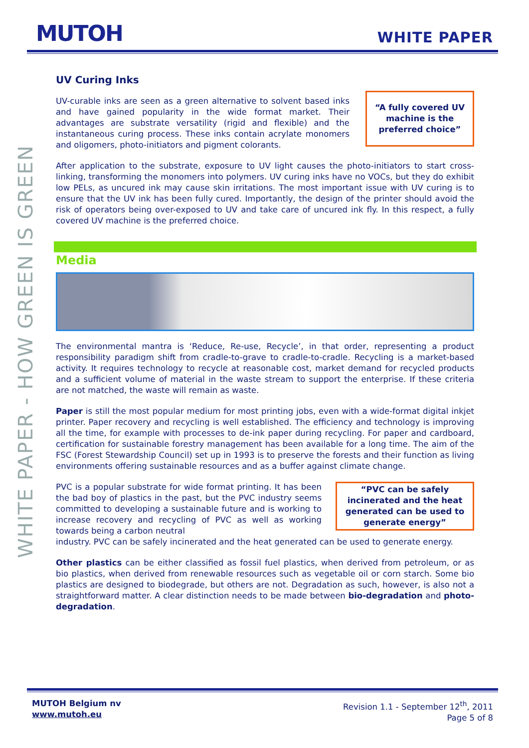MUTOH
WHITE PAPER
WHITE PAPER - HOW GREEN IS GREEN
UV Curing Inks
UV-curable inks are seen as a green alternative to solvent based inks and have gained popularity in the wide format market. Their advantages are substrate versatility (rigid and flexible) and the instantaneous curing process. These inks contain acrylate monomers and oligomers, photo-initiators and pigment colorants.
“A fully covered UV machine is the preferred choice”
After application to the substrate, exposure to UV light causes the photo-initiators to start cross-linking, transforming the monomers into polymers. UV curing inks have no VOCs, but they do exhibit low PELs, as uncured ink may cause skin irritations. The most important issue with UV curing is to ensure that the UV ink has been fully cured. Importantly, the design of the printer should avoid the risk of operators being over-exposed to UV and take care of uncured ink fly. In this respect, a fully covered UV machine is the preferred choice.
Media
The environmental mantra is ‘Reduce, Re-use, Recycle’, in that order, representing a product responsibility paradigm shift from cradle-to-grave to cradle-to-cradle. Recycling is a market-based activity. It requires technology to recycle at reasonable cost, market demand for recycled products and a sufficient volume of material in the waste stream to support the enterprise. If these criteria are not matched, the waste will remain as waste.
Paper is still the most popular medium for most printing jobs, even with a wide-format digital inkjet printer. Paper recovery and recycling is well established. The efficiency and technology is improving all the time, for example with processes to de-ink paper during recycling. For paper and cardboard, certification for sustainable forestry management has been available for a long time. The aim of the FSC (Forest Stewardship Council) set up in 1993 is to preserve the forests and their function as living environments offering sustainable resources and as a buffer against climate change.
PVC is a popular substrate for wide format printing. It has been the bad boy of plastics in the past, but the PVC industry seems committed to developing a sustainable future and is working to increase recovery and recycling of PVC as well as working towards being a carbon neutral
“PVC can be safely incinerated and the heat generated can be used to generate energy”
industry. PVC can be safely incinerated and the heat generated can be used to generate energy.
Other plastics can be either classified as fossil fuel plastics, when derived from petroleum, or as bio plastics, when derived from renewable resources such as vegetable oil or corn starch. Some bio plastics are designed to biodegrade, but others are not. Degradation as such, however, is also not a straightforward matter. A clear distinction needs to be made between bio-degradation and photo-degradation.
MUTOH Belgium nv
www.mutoh.eu
Revision 1.1 - September 12<sup>th</sup>, 2011
Page 5 of 8